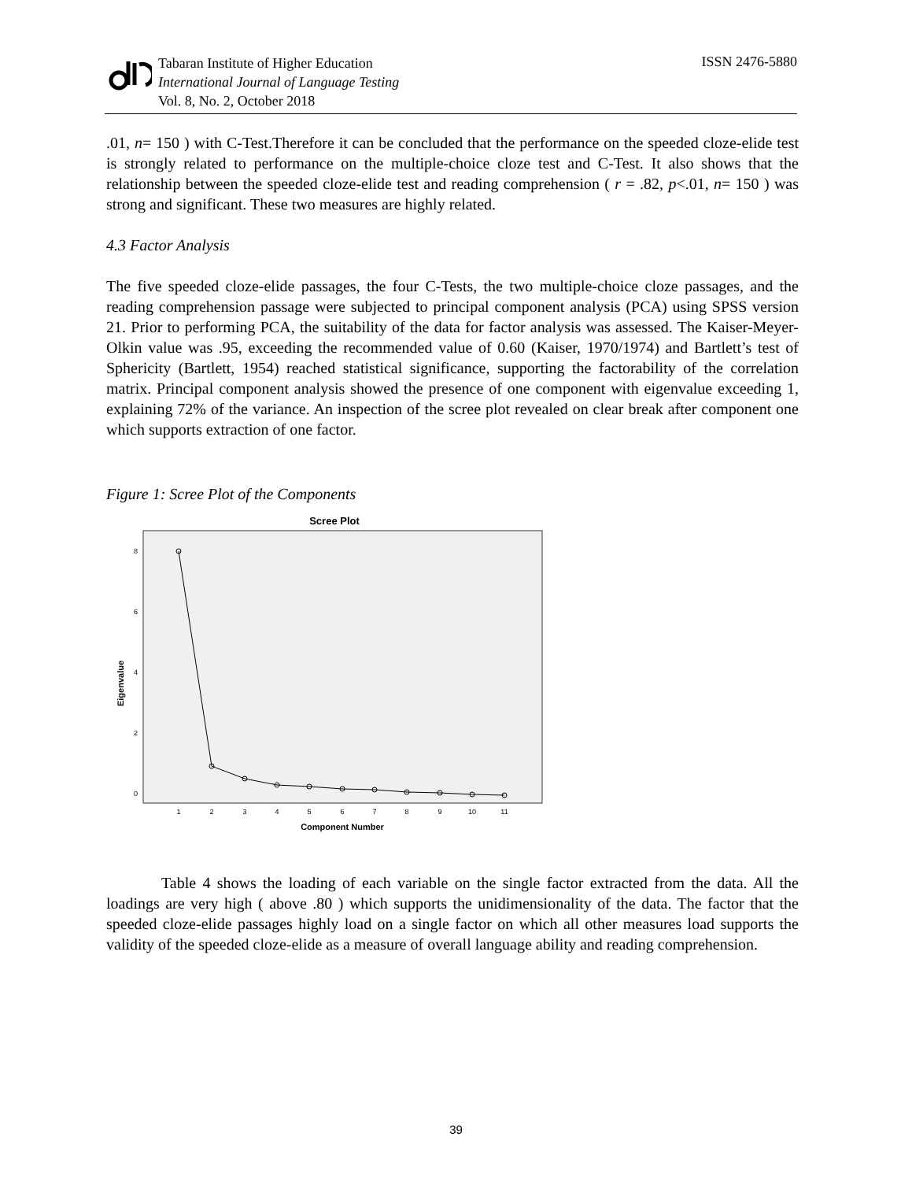Tabaran Institute of Higher Education
International Journal of Language Testing
Vol. 8, No. 2, October 2018
ISSN 2476-5880
.01, n= 150 ) with C-Test.Therefore it can be concluded that the performance on the speeded cloze-elide test is strongly related to performance on the multiple-choice cloze test and C-Test. It also shows that the relationship between the speeded cloze-elide test and reading comprehension ( r = .82, p<.01, n= 150 ) was strong and significant. These two measures are highly related.
4.3 Factor Analysis
The five speeded cloze-elide passages, the four C-Tests, the two multiple-choice cloze passages, and the reading comprehension passage were subjected to principal component analysis (PCA) using SPSS version 21. Prior to performing PCA, the suitability of the data for factor analysis was assessed. The Kaiser-Meyer-Olkin value was .95, exceeding the recommended value of 0.60 (Kaiser, 1970/1974) and Bartlett’s test of Sphericity (Bartlett, 1954) reached statistical significance, supporting the factorability of the correlation matrix. Principal component analysis showed the presence of one component with eigenvalue exceeding 1, explaining 72% of the variance. An inspection of the scree plot revealed on clear break after component one which supports extraction of one factor.
Figure 1: Scree Plot of the Components
Scree Plot
8
6
4
2
0
Eigenvalue
1
2
3
4
5
6
7
8
9
10
11
Component Number
Table 4 shows the loading of each variable on the single factor extracted from the data. All the loadings are very high ( above .80 ) which supports the unidimensionality of the data. The factor that the speeded cloze-elide passages highly load on a single factor on which all other measures load supports the validity of the speeded cloze-elide as a measure of overall language ability and reading comprehension.
39